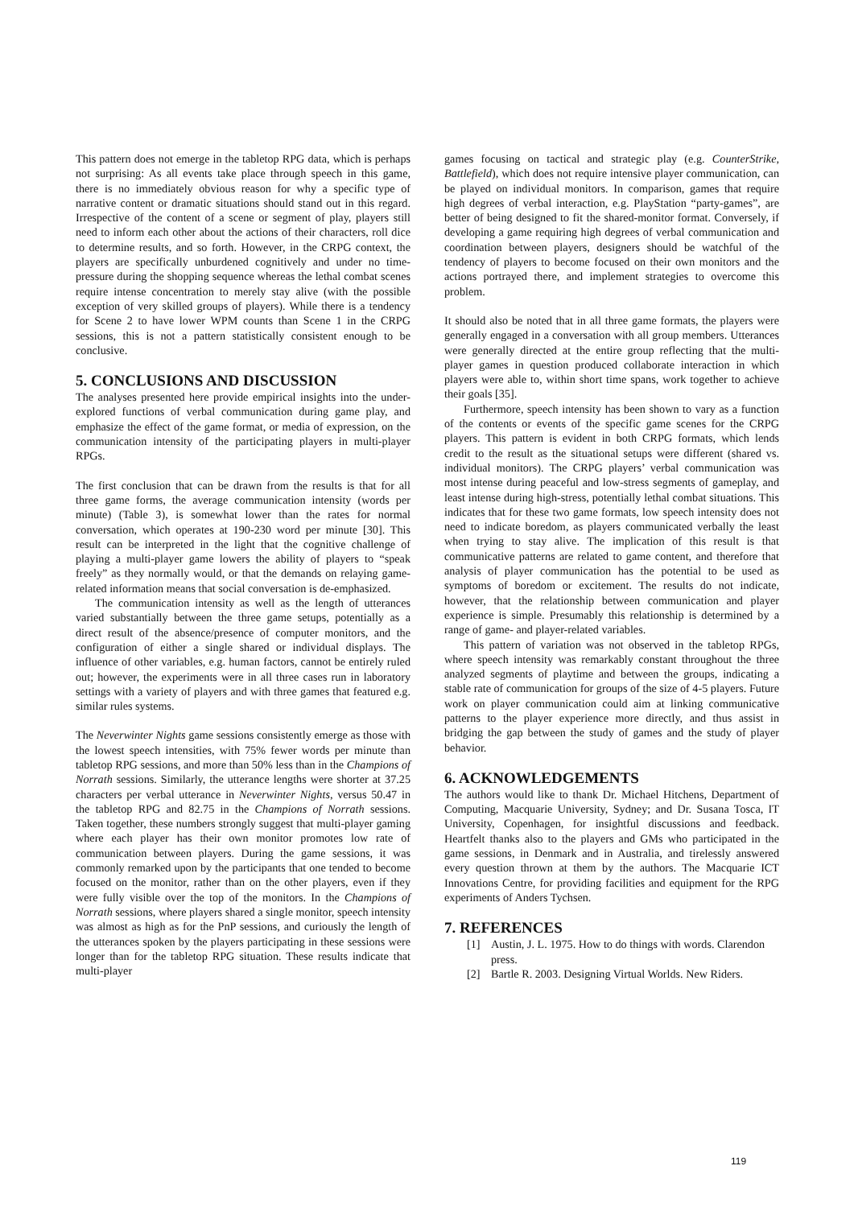This pattern does not emerge in the tabletop RPG data, which is perhaps not surprising: As all events take place through speech in this game, there is no immediately obvious reason for why a specific type of narrative content or dramatic situations should stand out in this regard. Irrespective of the content of a scene or segment of play, players still need to inform each other about the actions of their characters, roll dice to determine results, and so forth. However, in the CRPG context, the players are specifically unburdened cognitively and under no time-pressure during the shopping sequence whereas the lethal combat scenes require intense concentration to merely stay alive (with the possible exception of very skilled groups of players). While there is a tendency for Scene 2 to have lower WPM counts than Scene 1 in the CRPG sessions, this is not a pattern statistically consistent enough to be conclusive.
5. CONCLUSIONS AND DISCUSSION
The analyses presented here provide empirical insights into the under-explored functions of verbal communication during game play, and emphasize the effect of the game format, or media of expression, on the communication intensity of the participating players in multi-player RPGs.
The first conclusion that can be drawn from the results is that for all three game forms, the average communication intensity (words per minute) (Table 3), is somewhat lower than the rates for normal conversation, which operates at 190-230 word per minute [30]. This result can be interpreted in the light that the cognitive challenge of playing a multi-player game lowers the ability of players to “speak freely” as they normally would, or that the demands on relaying game-related information means that social conversation is de-emphasized.
The communication intensity as well as the length of utterances varied substantially between the three game setups, potentially as a direct result of the absence/presence of computer monitors, and the configuration of either a single shared or individual displays. The influence of other variables, e.g. human factors, cannot be entirely ruled out; however, the experiments were in all three cases run in laboratory settings with a variety of players and with three games that featured e.g. similar rules systems.
The Neverwinter Nights game sessions consistently emerge as those with the lowest speech intensities, with 75% fewer words per minute than tabletop RPG sessions, and more than 50% less than in the Champions of Norrath sessions. Similarly, the utterance lengths were shorter at 37.25 characters per verbal utterance in Neverwinter Nights, versus 50.47 in the tabletop RPG and 82.75 in the Champions of Norrath sessions. Taken together, these numbers strongly suggest that multi-player gaming where each player has their own monitor promotes low rate of communication between players. During the game sessions, it was commonly remarked upon by the participants that one tended to become focused on the monitor, rather than on the other players, even if they were fully visible over the top of the monitors. In the Champions of Norrath sessions, where players shared a single monitor, speech intensity was almost as high as for the PnP sessions, and curiously the length of the utterances spoken by the players participating in these sessions were longer than for the tabletop RPG situation. These results indicate that multi-player
games focusing on tactical and strategic play (e.g. CounterStrike, Battlefield), which does not require intensive player communication, can be played on individual monitors. In comparison, games that require high degrees of verbal interaction, e.g. PlayStation “party-games”, are better of being designed to fit the shared-monitor format. Conversely, if developing a game requiring high degrees of verbal communication and coordination between players, designers should be watchful of the tendency of players to become focused on their own monitors and the actions portrayed there, and implement strategies to overcome this problem.
It should also be noted that in all three game formats, the players were generally engaged in a conversation with all group members. Utterances were generally directed at the entire group reflecting that the multi-player games in question produced collaborate interaction in which players were able to, within short time spans, work together to achieve their goals [35].
Furthermore, speech intensity has been shown to vary as a function of the contents or events of the specific game scenes for the CRPG players. This pattern is evident in both CRPG formats, which lends credit to the result as the situational setups were different (shared vs. individual monitors). The CRPG players’ verbal communication was most intense during peaceful and low-stress segments of gameplay, and least intense during high-stress, potentially lethal combat situations. This indicates that for these two game formats, low speech intensity does not need to indicate boredom, as players communicated verbally the least when trying to stay alive. The implication of this result is that communicative patterns are related to game content, and therefore that analysis of player communication has the potential to be used as symptoms of boredom or excitement. The results do not indicate, however, that the relationship between communication and player experience is simple. Presumably this relationship is determined by a range of game- and player-related variables.
This pattern of variation was not observed in the tabletop RPGs, where speech intensity was remarkably constant throughout the three analyzed segments of playtime and between the groups, indicating a stable rate of communication for groups of the size of 4-5 players. Future work on player communication could aim at linking communicative patterns to the player experience more directly, and thus assist in bridging the gap between the study of games and the study of player behavior.
6. ACKNOWLEDGEMENTS
The authors would like to thank Dr. Michael Hitchens, Department of Computing, Macquarie University, Sydney; and Dr. Susana Tosca, IT University, Copenhagen, for insightful discussions and feedback. Heartfelt thanks also to the players and GMs who participated in the game sessions, in Denmark and in Australia, and tirelessly answered every question thrown at them by the authors. The Macquarie ICT Innovations Centre, for providing facilities and equipment for the RPG experiments of Anders Tychsen.
7. REFERENCES
[1] Austin, J. L. 1975. How to do things with words. Clarendon press.
[2] Bartle R. 2003. Designing Virtual Worlds. New Riders.
119